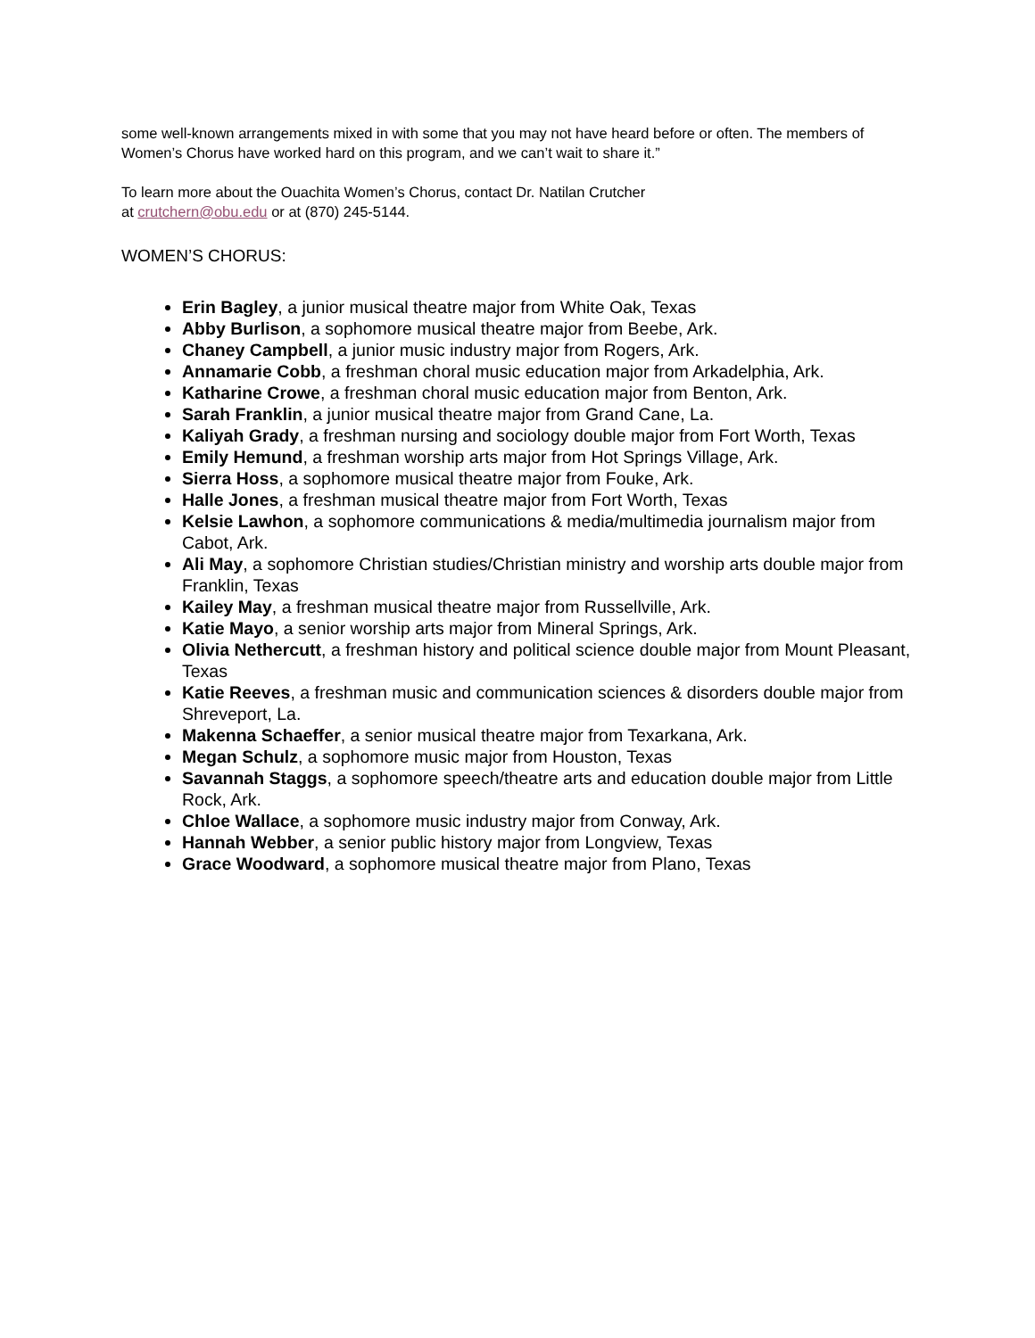some well-known arrangements mixed in with some that you may not have heard before or often. The members of Women’s Chorus have worked hard on this program, and we can’t wait to share it.”
To learn more about the Ouachita Women’s Chorus, contact Dr. Natilan Crutcher
at crutchern@obu.edu or at (870) 245-5144.
WOMEN’S CHORUS:
Erin Bagley, a junior musical theatre major from White Oak, Texas
Abby Burlison, a sophomore musical theatre major from Beebe, Ark.
Chaney Campbell, a junior music industry major from Rogers, Ark.
Annamarie Cobb, a freshman choral music education major from Arkadelphia, Ark.
Katharine Crowe, a freshman choral music education major from Benton, Ark.
Sarah Franklin, a junior musical theatre major from Grand Cane, La.
Kaliyah Grady, a freshman nursing and sociology double major from Fort Worth, Texas
Emily Hemund, a freshman worship arts major from Hot Springs Village, Ark.
Sierra Hoss, a sophomore musical theatre major from Fouke, Ark.
Halle Jones, a freshman musical theatre major from Fort Worth, Texas
Kelsie Lawhon, a sophomore communications & media/multimedia journalism major from Cabot, Ark.
Ali May, a sophomore Christian studies/Christian ministry and worship arts double major from Franklin, Texas
Kailey May, a freshman musical theatre major from Russellville, Ark.
Katie Mayo, a senior worship arts major from Mineral Springs, Ark.
Olivia Nethercutt, a freshman history and political science double major from Mount Pleasant, Texas
Katie Reeves, a freshman music and communication sciences & disorders double major from Shreveport, La.
Makenna Schaeffer, a senior musical theatre major from Texarkana, Ark.
Megan Schulz, a sophomore music major from Houston, Texas
Savannah Staggs, a sophomore speech/theatre arts and education double major from Little Rock, Ark.
Chloe Wallace, a sophomore music industry major from Conway, Ark.
Hannah Webber, a senior public history major from Longview, Texas
Grace Woodward, a sophomore musical theatre major from Plano, Texas